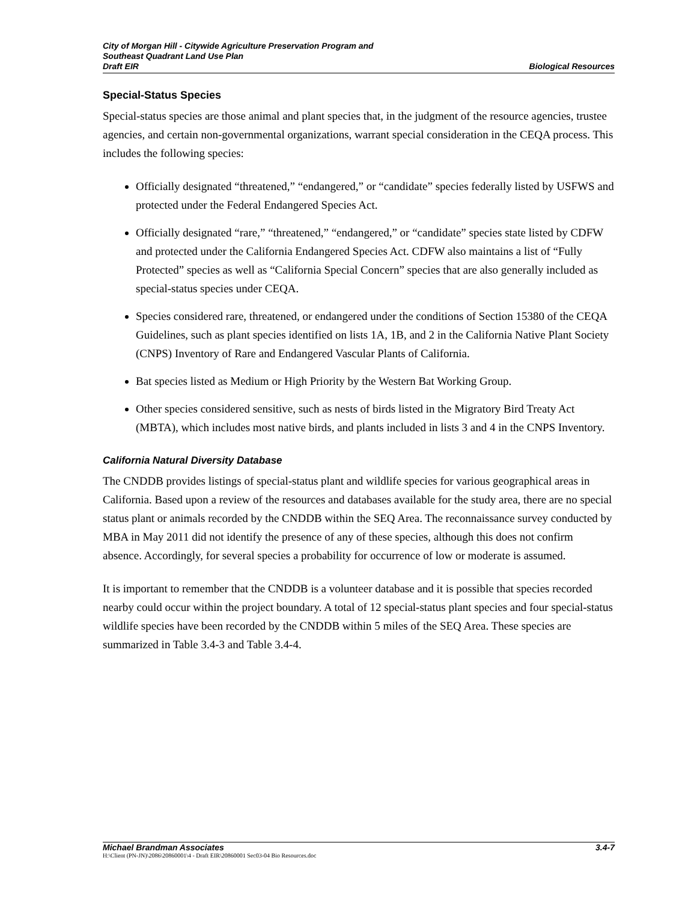City of Morgan Hill - Citywide Agriculture Preservation Program and
Southeast Quadrant Land Use Plan
Draft EIR Biological Resources
Special-Status Species
Special-status species are those animal and plant species that, in the judgment of the resource agencies, trustee agencies, and certain non-governmental organizations, warrant special consideration in the CEQA process. This includes the following species:
Officially designated “threatened,” “endangered,” or “candidate” species federally listed by USFWS and protected under the Federal Endangered Species Act.
Officially designated “rare,” “threatened,” “endangered,” or “candidate” species state listed by CDFW and protected under the California Endangered Species Act. CDFW also maintains a list of “Fully Protected” species as well as “California Special Concern” species that are also generally included as special-status species under CEQA.
Species considered rare, threatened, or endangered under the conditions of Section 15380 of the CEQA Guidelines, such as plant species identified on lists 1A, 1B, and 2 in the California Native Plant Society (CNPS) Inventory of Rare and Endangered Vascular Plants of California.
Bat species listed as Medium or High Priority by the Western Bat Working Group.
Other species considered sensitive, such as nests of birds listed in the Migratory Bird Treaty Act (MBTA), which includes most native birds, and plants included in lists 3 and 4 in the CNPS Inventory.
California Natural Diversity Database
The CNDDB provides listings of special-status plant and wildlife species for various geographical areas in California. Based upon a review of the resources and databases available for the study area, there are no special status plant or animals recorded by the CNDDB within the SEQ Area. The reconnaissance survey conducted by MBA in May 2011 did not identify the presence of any of these species, although this does not confirm absence. Accordingly, for several species a probability for occurrence of low or moderate is assumed.
It is important to remember that the CNDDB is a volunteer database and it is possible that species recorded nearby could occur within the project boundary. A total of 12 special-status plant species and four special-status wildlife species have been recorded by the CNDDB within 5 miles of the SEQ Area. These species are summarized in Table 3.4-3 and Table 3.4-4.
Michael Brandman Associates 3.4-7
H:\Client (PN-JN)\2086\20860001\4 - Draft EIR\20860001 Sec03-04 Bio Resources.doc